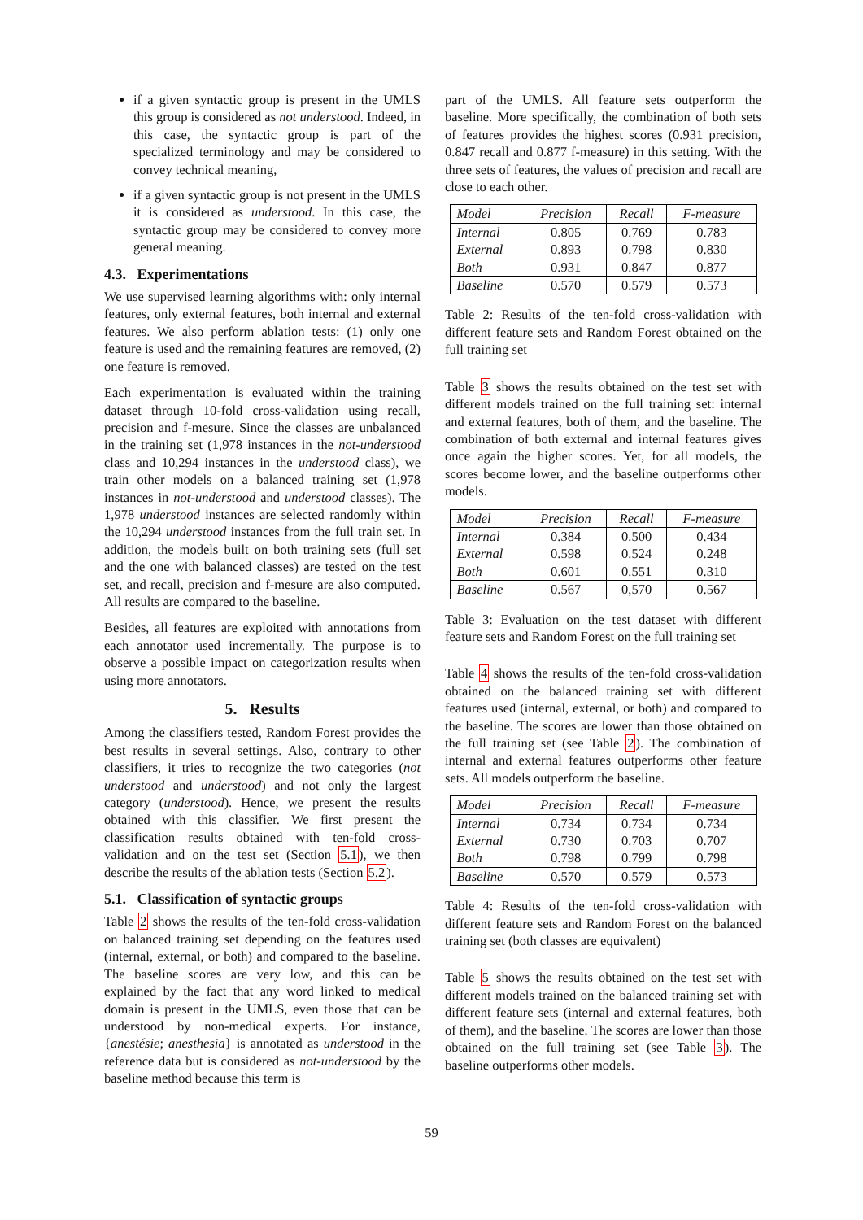if a given syntactic group is present in the UMLS this group is considered as not understood. Indeed, in this case, the syntactic group is part of the specialized terminology and may be considered to convey technical meaning,
if a given syntactic group is not present in the UMLS it is considered as understood. In this case, the syntactic group may be considered to convey more general meaning.
4.3. Experimentations
We use supervised learning algorithms with: only internal features, only external features, both internal and external features. We also perform ablation tests: (1) only one feature is used and the remaining features are removed, (2) one feature is removed.
Each experimentation is evaluated within the training dataset through 10-fold cross-validation using recall, precision and f-mesure. Since the classes are unbalanced in the training set (1,978 instances in the not-understood class and 10,294 instances in the understood class), we train other models on a balanced training set (1,978 instances in not-understood and understood classes). The 1,978 understood instances are selected randomly within the 10,294 understood instances from the full train set. In addition, the models built on both training sets (full set and the one with balanced classes) are tested on the test set, and recall, precision and f-mesure are also computed. All results are compared to the baseline.
Besides, all features are exploited with annotations from each annotator used incrementally. The purpose is to observe a possible impact on categorization results when using more annotators.
5. Results
Among the classifiers tested, Random Forest provides the best results in several settings. Also, contrary to other classifiers, it tries to recognize the two categories (not understood and understood) and not only the largest category (understood). Hence, we present the results obtained with this classifier. We first present the classification results obtained with ten-fold cross-validation and on the test set (Section 5.1), we then describe the results of the ablation tests (Section 5.2).
5.1. Classification of syntactic groups
Table 2 shows the results of the ten-fold cross-validation on balanced training set depending on the features used (internal, external, or both) and compared to the baseline. The baseline scores are very low, and this can be explained by the fact that any word linked to medical domain is present in the UMLS, even those that can be understood by non-medical experts. For instance, {anestésie; anesthesia} is annotated as understood in the reference data but is considered as not-understood by the baseline method because this term is
part of the UMLS. All feature sets outperform the baseline. More specifically, the combination of both sets of features provides the highest scores (0.931 precision, 0.847 recall and 0.877 f-measure) in this setting. With the three sets of features, the values of precision and recall are close to each other.
| Model | Precision | Recall | F-measure |
| --- | --- | --- | --- |
| Internal | 0.805 | 0.769 | 0.783 |
| External | 0.893 | 0.798 | 0.830 |
| Both | 0.931 | 0.847 | 0.877 |
| Baseline | 0.570 | 0.579 | 0.573 |
Table 2: Results of the ten-fold cross-validation with different feature sets and Random Forest obtained on the full training set
Table 3 shows the results obtained on the test set with different models trained on the full training set: internal and external features, both of them, and the baseline. The combination of both external and internal features gives once again the higher scores. Yet, for all models, the scores become lower, and the baseline outperforms other models.
| Model | Precision | Recall | F-measure |
| --- | --- | --- | --- |
| Internal | 0.384 | 0.500 | 0.434 |
| External | 0.598 | 0.524 | 0.248 |
| Both | 0.601 | 0.551 | 0.310 |
| Baseline | 0.567 | 0,570 | 0.567 |
Table 3: Evaluation on the test dataset with different feature sets and Random Forest on the full training set
Table 4 shows the results of the ten-fold cross-validation obtained on the balanced training set with different features used (internal, external, or both) and compared to the baseline. The scores are lower than those obtained on the full training set (see Table 2). The combination of internal and external features outperforms other feature sets. All models outperform the baseline.
| Model | Precision | Recall | F-measure |
| --- | --- | --- | --- |
| Internal | 0.734 | 0.734 | 0.734 |
| External | 0.730 | 0.703 | 0.707 |
| Both | 0.798 | 0.799 | 0.798 |
| Baseline | 0.570 | 0.579 | 0.573 |
Table 4: Results of the ten-fold cross-validation with different feature sets and Random Forest on the balanced training set (both classes are equivalent)
Table 5 shows the results obtained on the test set with different models trained on the balanced training set with different feature sets (internal and external features, both of them), and the baseline. The scores are lower than those obtained on the full training set (see Table 3). The baseline outperforms other models.
59